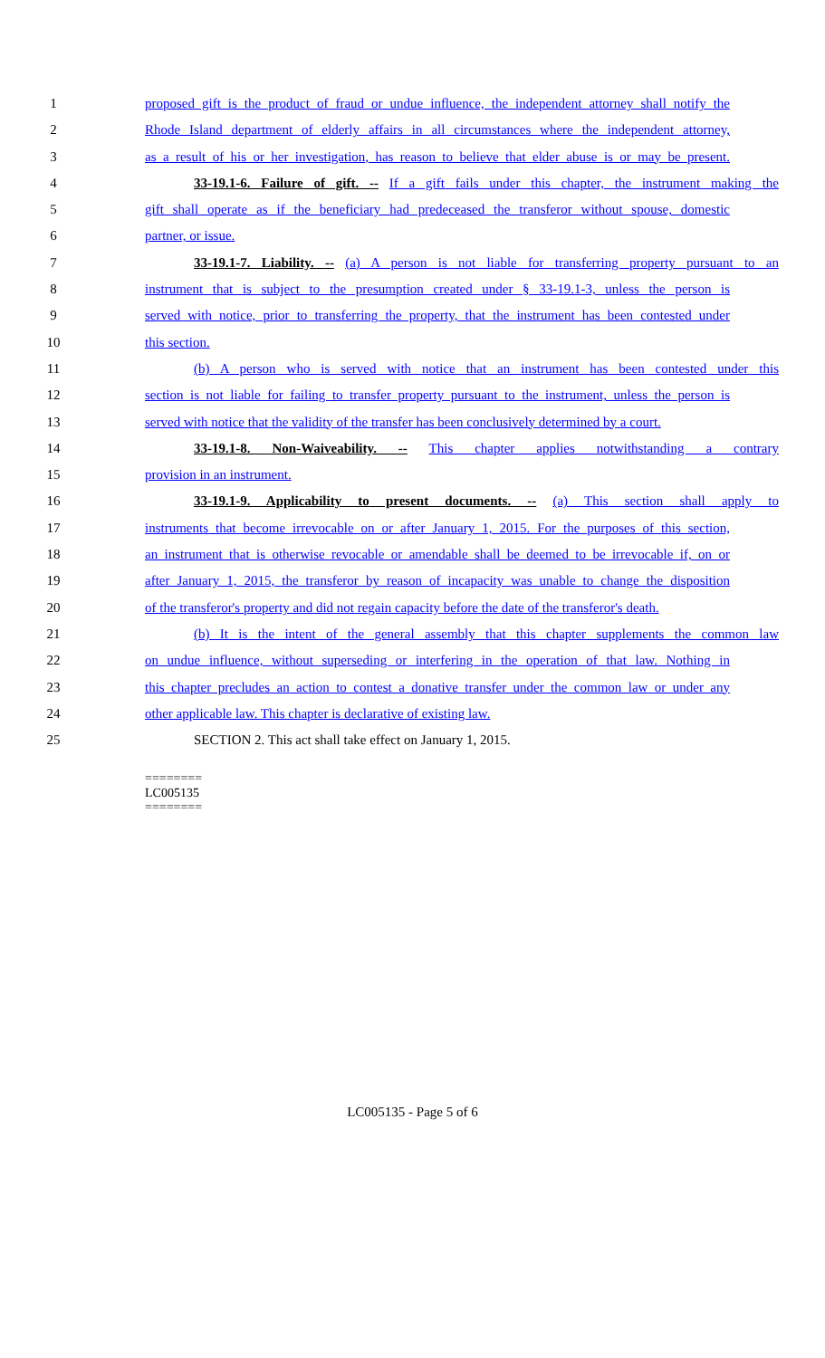1 proposed gift is the product of fraud or undue influence, the independent attorney shall notify the
2 Rhode Island department of elderly affairs in all circumstances where the independent attorney,
3 as a result of his or her investigation, has reason to believe that elder abuse is or may be present.
4 33-19.1-6. Failure of gift. -- If a gift fails under this chapter, the instrument making the
5 gift shall operate as if the beneficiary had predeceased the transferor without spouse, domestic
6 partner, or issue.
7 33-19.1-7. Liability. -- (a) A person is not liable for transferring property pursuant to an
8 instrument that is subject to the presumption created under § 33-19.1-3, unless the person is
9 served with notice, prior to transferring the property, that the instrument has been contested under
10 this section.
11 (b) A person who is served with notice that an instrument has been contested under this
12 section is not liable for failing to transfer property pursuant to the instrument, unless the person is
13 served with notice that the validity of the transfer has been conclusively determined by a court.
14 33-19.1-8. Non-Waiveability. -- This chapter applies notwithstanding a contrary
15 provision in an instrument.
16 33-19.1-9. Applicability to present documents. -- (a) This section shall apply to
17 instruments that become irrevocable on or after January 1, 2015. For the purposes of this section,
18 an instrument that is otherwise revocable or amendable shall be deemed to be irrevocable if, on or
19 after January 1, 2015, the transferor by reason of incapacity was unable to change the disposition
20 of the transferor's property and did not regain capacity before the date of the transferor's death.
21 (b) It is the intent of the general assembly that this chapter supplements the common law
22 on undue influence, without superseding or interfering in the operation of that law. Nothing in
23 this chapter precludes an action to contest a donative transfer under the common law or under any
24 other applicable law. This chapter is declarative of existing law.
25 SECTION 2. This act shall take effect on January 1, 2015.
========
LC005135
========
LC005135 - Page 5 of 6